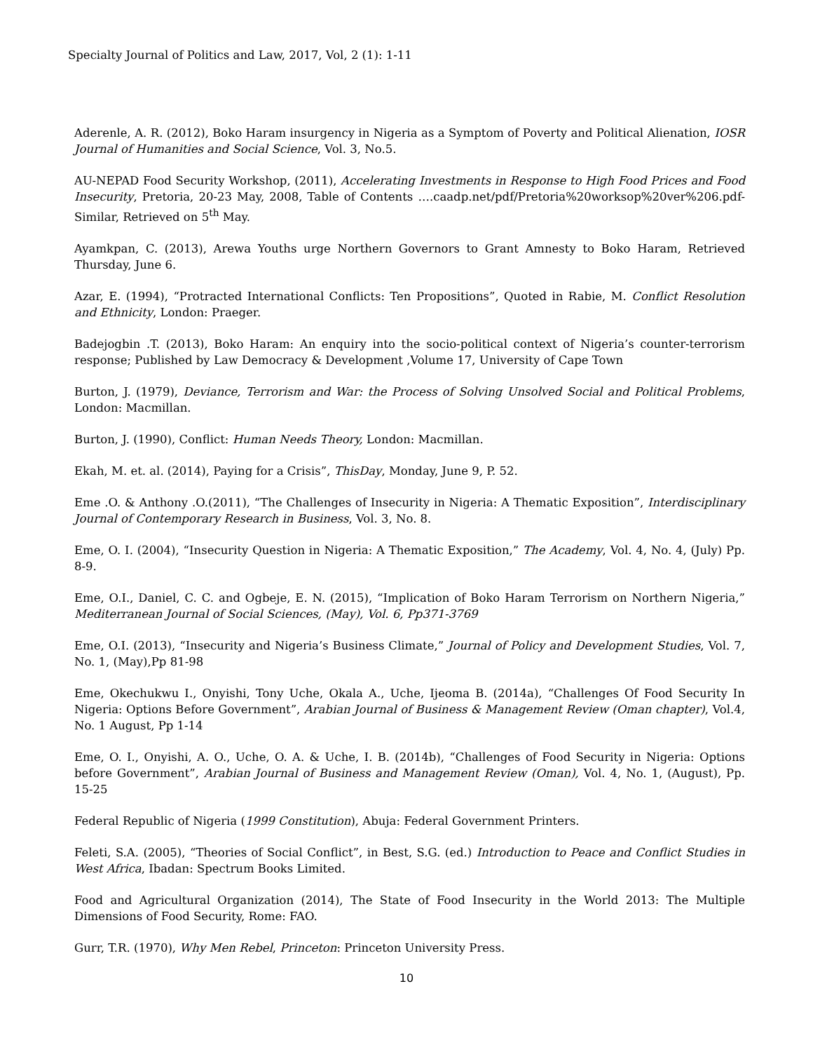Specialty Journal of Politics and Law, 2017, Vol, 2 (1): 1-11
Aderenle, A. R. (2012), Boko Haram insurgency in Nigeria as a Symptom of Poverty and Political Alienation, IOSR Journal of Humanities and Social Science, Vol. 3, No.5.
AU-NEPAD Food Security Workshop, (2011), Accelerating Investments in Response to High Food Prices and Food Insecurity, Pretoria, 20-23 May, 2008, Table of Contents ….caadp.net/pdf/Pretoria%20worksop%20ver%206.pdf-Similar, Retrieved on 5<sup>th</sup> May.
Ayamkpan, C. (2013), Arewa Youths urge Northern Governors to Grant Amnesty to Boko Haram, Retrieved Thursday, June 6.
Azar, E. (1994), “Protracted International Conflicts: Ten Propositions”, Quoted in Rabie, M. Conflict Resolution and Ethnicity, London: Praeger.
Badejogbin .T. (2013), Boko Haram: An enquiry into the socio-political context of Nigeria’s counter-terrorism response; Published by Law Democracy & Development ,Volume 17, University of Cape Town
Burton, J. (1979), Deviance, Terrorism and War: the Process of Solving Unsolved Social and Political Problems, London: Macmillan.
Burton, J. (1990), Conflict: Human Needs Theory, London: Macmillan.
Ekah, M. et. al. (2014), Paying for a Crisis”, ThisDay, Monday, June 9, P. 52.
Eme .O. & Anthony .O.(2011), “The Challenges of Insecurity in Nigeria: A Thematic Exposition”, Interdisciplinary Journal of Contemporary Research in Business, Vol. 3, No. 8.
Eme, O. I. (2004), “Insecurity Question in Nigeria: A Thematic Exposition,” The Academy, Vol. 4, No. 4, (July) Pp. 8-9.
Eme, O.I., Daniel, C. C. and Ogbeje, E. N. (2015), “Implication of Boko Haram Terrorism on Northern Nigeria,” Mediterranean Journal of Social Sciences, (May), Vol. 6, Pp371-3769
Eme, O.I. (2013), “Insecurity and Nigeria’s Business Climate,” Journal of Policy and Development Studies, Vol. 7, No. 1, (May),Pp 81-98
Eme, Okechukwu I., Onyishi, Tony Uche, Okala A., Uche, Ijeoma B. (2014a), “Challenges Of Food Security In Nigeria: Options Before Government”, Arabian Journal of Business & Management Review (Oman chapter), Vol.4, No. 1 August, Pp 1-14
Eme, O. I., Onyishi, A. O., Uche, O. A. & Uche, I. B. (2014b), “Challenges of Food Security in Nigeria: Options before Government”, Arabian Journal of Business and Management Review (Oman), Vol. 4, No. 1, (August), Pp. 15-25
Federal Republic of Nigeria (1999 Constitution), Abuja: Federal Government Printers.
Feleti, S.A. (2005), “Theories of Social Conflict”, in Best, S.G. (ed.) Introduction to Peace and Conflict Studies in West Africa, Ibadan: Spectrum Books Limited.
Food and Agricultural Organization (2014), The State of Food Insecurity in the World 2013: The Multiple Dimensions of Food Security, Rome: FAO.
Gurr, T.R. (1970), Why Men Rebel, Princeton: Princeton University Press.
10